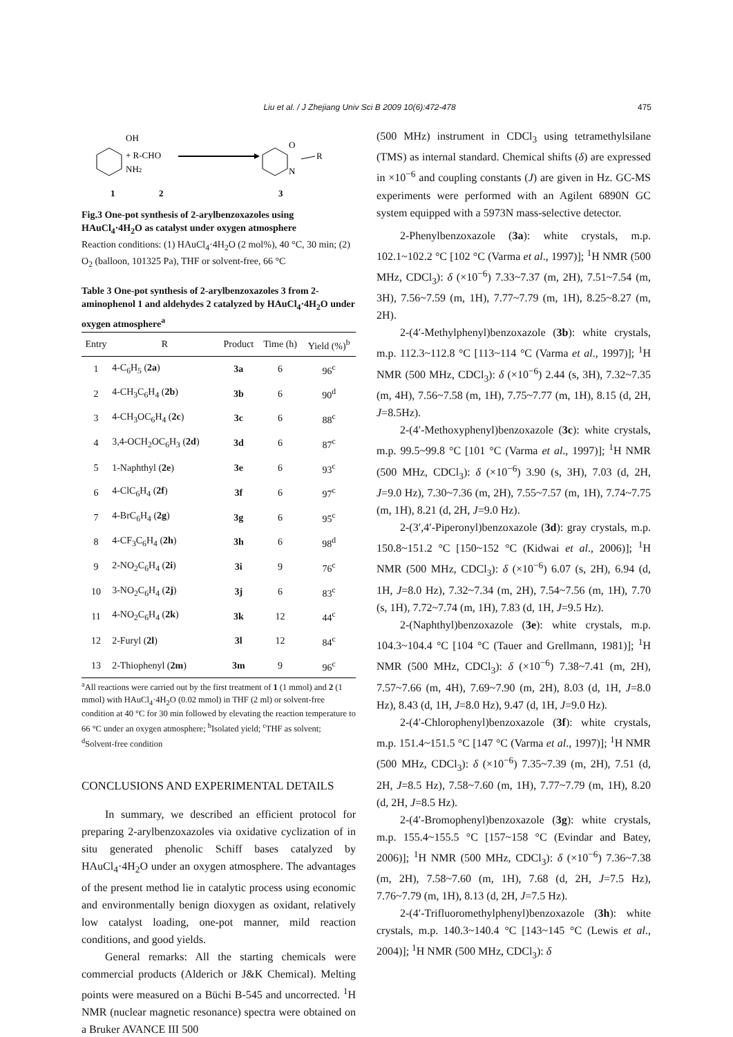Liu et al. / J Zhejiang Univ Sci B 2009 10(6):472-478 475
OH
NH2
+ R-CHO
O
N
R
1
2
3
Fig.3 One-pot synthesis of 2-arylbenzoxazoles using HAuCl<sub>4</sub>·4H<sub>2</sub>O as catalyst under oxygen atmosphere
Reaction conditions: (1) HAuCl<sub>4</sub>·4H<sub>2</sub>O (2 mol%), 40 °C, 30 min; (2) O<sub>2</sub> (balloon, 101325 Pa), THF or solvent-free, 66 °C
Table 3 One-pot synthesis of 2-arylbenzoxazoles 3 from 2-aminophenol 1 and aldehydes 2 catalyzed by HAuCl<sub>4</sub>·4H<sub>2</sub>O under oxygen atmosphere<sup>a</sup>
| Entry | R | Product | Time (h) | Yield (%)<sup>b</sup> |
| --- | --- | --- | --- | --- |
| 1 | 4-C<sub>6</sub>H<sub>5</sub> ( 2a ) | 3a | 6 | 96<sup>c</sup> |
| 2 | 4-CH<sub>3</sub>C<sub>6</sub>H<sub>4</sub> ( 2b ) | 3b | 6 | 90<sup>d</sup> |
| 3 | 4-CH<sub>3</sub>OC<sub>6</sub>H<sub>4</sub> ( 2c ) | 3c | 6 | 88<sup>c</sup> |
| 4 | 3,4-OCH<sub>2</sub>OC<sub>6</sub>H<sub>3</sub> ( 2d ) | 3d | 6 | 87<sup>c</sup> |
| 5 | 1-Naphthyl ( 2e ) | 3e | 6 | 93<sup>c</sup> |
| 6 | 4-ClC<sub>6</sub>H<sub>4</sub> ( 2f ) | 3f | 6 | 97<sup>c</sup> |
| 7 | 4-BrC<sub>6</sub>H<sub>4</sub> ( 2g ) | 3g | 6 | 95<sup>c</sup> |
| 8 | 4-CF<sub>3</sub>C<sub>6</sub>H<sub>4</sub> ( 2h ) | 3h | 6 | 98<sup>d</sup> |
| 9 | 2-NO<sub>2</sub>C<sub>6</sub>H<sub>4</sub> ( 2i ) | 3i | 9 | 76<sup>c</sup> |
| 10 | 3-NO<sub>2</sub>C<sub>6</sub>H<sub>4</sub> ( 2j ) | 3j | 6 | 83<sup>c</sup> |
| 11 | 4-NO<sub>2</sub>C<sub>6</sub>H<sub>4</sub> ( 2k ) | 3k | 12 | 44<sup>c</sup> |
| 12 | 2-Furyl ( 2l ) | 3l | 12 | 84<sup>c</sup> |
| 13 | 2-Thiophenyl ( 2m ) | 3m | 9 | 96<sup>c</sup> |
<sup>a</sup> All reactions were carried out by the first treatment of 1 (1 mmol) and 2 (1 mmol) with HAuCl<sub>4</sub>·4H<sub>2</sub>O (0.02 mmol) in THF (2 ml) or solvent-free condition at 40 °C for 30 min followed by elevating the reaction temperature to 66 °C under an oxygen atmosphere; <sup>b</sup>Isolated yield; <sup>c</sup>THF as solvent; <sup>d</sup>Solvent-free condition
CONCLUSIONS AND EXPERIMENTAL DETAILS
In summary, we described an efficient protocol for preparing 2-arylbenzoxazoles via oxidative cyclization of in situ generated phenolic Schiff bases catalyzed by HAuCl<sub>4</sub>·4H<sub>2</sub>O under an oxygen atmosphere. The advantages of the present method lie in catalytic process using economic and environmentally benign dioxygen as oxidant, relatively low catalyst loading, one-pot manner, mild reaction conditions, and good yields.
General remarks: All the starting chemicals were commercial products (Alderich or J&K Chemical). Melting points were measured on a Büchi B-545 and uncorrected. <sup>1</sup>H NMR (nuclear magnetic resonance) spectra were obtained on a Bruker AVANCE III 500
(500 MHz) instrument in CDCl<sub>3</sub> using tetramethylsilane (TMS) as internal standard. Chemical shifts (δ) are expressed in ×10<sup>−6</sup> and coupling constants (J) are given in Hz. GC-MS experiments were performed with an Agilent 6890N GC system equipped with a 5973N mass-selective detector.
2-Phenylbenzoxazole (3a): white crystals, m.p. 102.1~102.2 °C [102 °C (Varma et al., 1997)]; <sup>1</sup>H NMR (500 MHz, CDCl<sub>3</sub>): δ (×10<sup>−6</sup>) 7.33~7.37 (m, 2H), 7.51~7.54 (m, 3H), 7.56~7.59 (m, 1H), 7.77~7.79 (m, 1H), 8.25~8.27 (m, 2H).
2-(4′-Methylphenyl)benzoxazole (3b): white crystals, m.p. 112.3~112.8 °C [113~114 °C (Varma et al., 1997)]; <sup>1</sup>H NMR (500 MHz, CDCl<sub>3</sub>): δ (×10<sup>−6</sup>) 2.44 (s, 3H), 7.32~7.35 (m, 4H), 7.56~7.58 (m, 1H), 7.75~7.77 (m, 1H), 8.15 (d, 2H, J=8.5Hz).
2-(4′-Methoxyphenyl)benzoxazole (3c): white crystals, m.p. 99.5~99.8 °C [101 °C (Varma et al., 1997)]; <sup>1</sup>H NMR (500 MHz, CDCl<sub>3</sub>): δ (×10<sup>−6</sup>) 3.90 (s, 3H), 7.03 (d, 2H, J=9.0 Hz), 7.30~7.36 (m, 2H), 7.55~7.57 (m, 1H), 7.74~7.75 (m, 1H), 8.21 (d, 2H, J=9.0 Hz).
2-(3′,4′-Piperonyl)benzoxazole (3d): gray crystals, m.p. 150.8~151.2 °C [150~152 °C (Kidwai et al., 2006)]; <sup>1</sup>H NMR (500 MHz, CDCl<sub>3</sub>): δ (×10<sup>−6</sup>) 6.07 (s, 2H), 6.94 (d, 1H, J=8.0 Hz), 7.32~7.34 (m, 2H), 7.54~7.56 (m, 1H), 7.70 (s, 1H), 7.72~7.74 (m, 1H), 7.83 (d, 1H, J=9.5 Hz).
2-(Naphthyl)benzoxazole (3e): white crystals, m.p. 104.3~104.4 °C [104 °C (Tauer and Grellmann, 1981)]; <sup>1</sup>H NMR (500 MHz, CDCl<sub>3</sub>): δ (×10<sup>−6</sup>) 7.38~7.41 (m, 2H), 7.57~7.66 (m, 4H), 7.69~7.90 (m, 2H), 8.03 (d, 1H, J=8.0 Hz), 8.43 (d, 1H, J=8.0 Hz), 9.47 (d, 1H, J=9.0 Hz).
2-(4′-Chlorophenyl)benzoxazole (3f): white crystals, m.p. 151.4~151.5 °C [147 °C (Varma et al., 1997)]; <sup>1</sup>H NMR (500 MHz, CDCl<sub>3</sub>): δ (×10<sup>−6</sup>) 7.35~7.39 (m, 2H), 7.51 (d, 2H, J=8.5 Hz), 7.58~7.60 (m, 1H), 7.77~7.79 (m, 1H), 8.20 (d, 2H, J=8.5 Hz).
2-(4′-Bromophenyl)benzoxazole (3g): white crystals, m.p. 155.4~155.5 °C [157~158 °C (Evindar and Batey, 2006)]; <sup>1</sup>H NMR (500 MHz, CDCl<sub>3</sub>): δ (×10<sup>−6</sup>) 7.36~7.38 (m, 2H), 7.58~7.60 (m, 1H), 7.68 (d, 2H, J=7.5 Hz), 7.76~7.79 (m, 1H), 8.13 (d, 2H, J=7.5 Hz).
2-(4′-Trifluoromethylphenyl)benzoxazole (3h): white crystals, m.p. 140.3~140.4 °C [143~145 °C (Lewis et al., 2004)]; <sup>1</sup>H NMR (500 MHz, CDCl<sub>3</sub>): δ